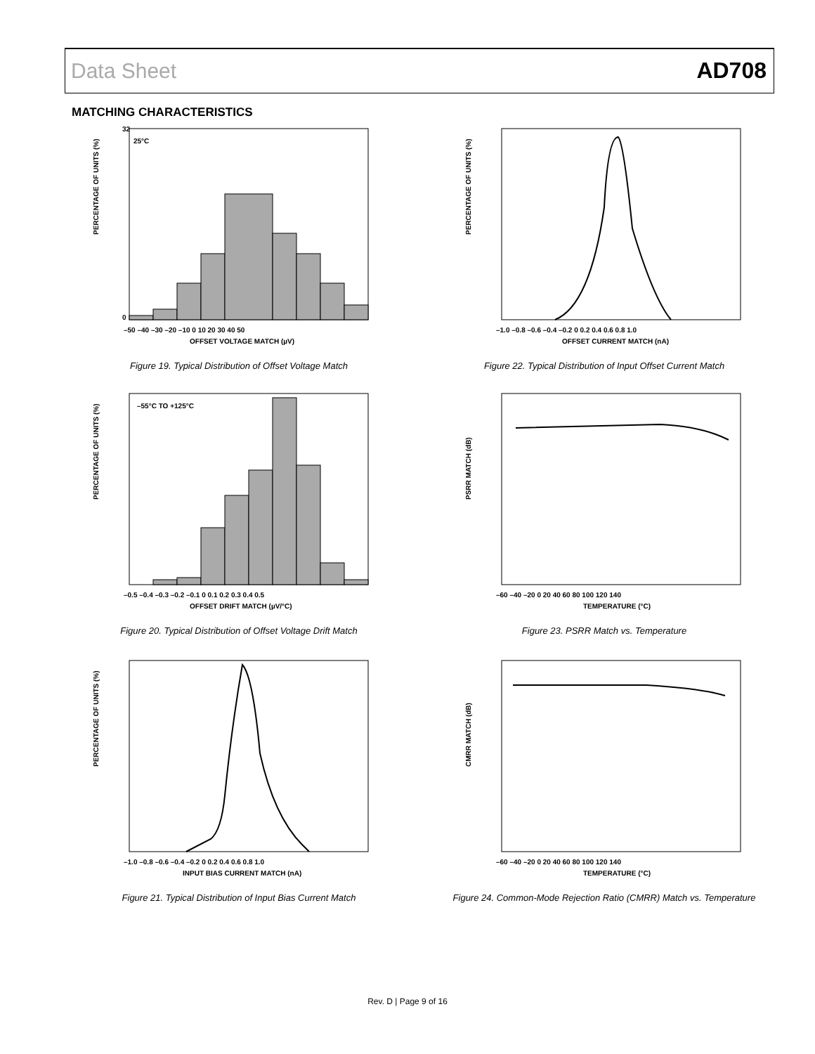Data Sheet AD708
MATCHING CHARACTERISTICS
25°C
32
0
PERCENTAGE OF UNITS (%)
–50 –40 –30 –20 –10 0 10 20 30 40 50
OFFSET VOLTAGE MATCH (µV)
Figure 19. Typical Distribution of Offset Voltage Match
–55°C TO +125°C
PERCENTAGE OF UNITS (%)
–0.5 –0.4 –0.3 –0.2 –0.1 0 0.1 0.2 0.3 0.4 0.5
OFFSET DRIFT MATCH (µV/°C)
Figure 20. Typical Distribution of Offset Voltage Drift Match
PERCENTAGE OF UNITS (%)
–1.0 –0.8 –0.6 –0.4 –0.2 0 0.2 0.4 0.6 0.8 1.0
INPUT BIAS CURRENT MATCH (nA)
Figure 21. Typical Distribution of Input Bias Current Match
PERCENTAGE OF UNITS (%)
–1.0 –0.8 –0.6 –0.4 –0.2 0 0.2 0.4 0.6 0.8 1.0
OFFSET CURRENT MATCH (nA)
Figure 22. Typical Distribution of Input Offset Current Match
PSRR MATCH (dB)
–60 –40 –20 0 20 40 60 80 100 120 140
TEMPERATURE (°C)
Figure 23. PSRR Match vs. Temperature
CMRR MATCH (dB)
–60 –40 –20 0 20 40 60 80 100 120 140
TEMPERATURE (°C)
Figure 24. Common-Mode Rejection Ratio (CMRR) Match vs. Temperature
Rev. D | Page 9 of 16